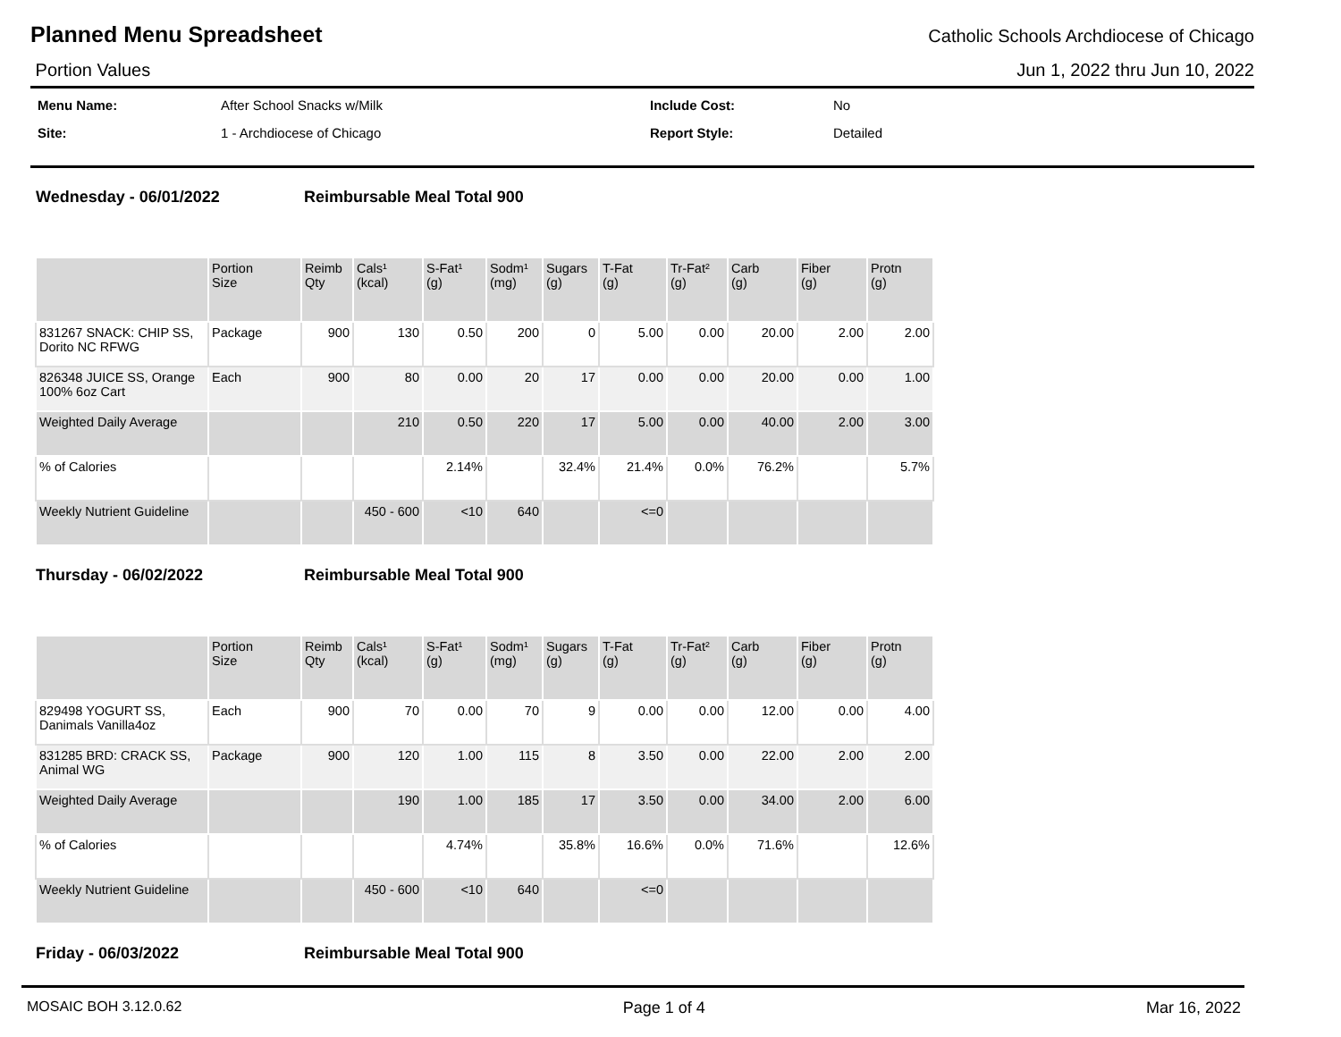Planned Menu Spreadsheet
Catholic Schools Archdiocese of Chicago
Portion Values Jun 1, 2022 thru Jun 10, 2022
Menu Name: After School Snacks w/Milk Include Cost: No Site: 1 - Archdiocese of Chicago Report Style: Detailed
Wednesday - 06/01/2022 Reimbursable Meal Total 900
| | Portion Size | Reimb Qty | Cals¹ (kcal) | S-Fat¹ (g) | Sodm¹ (mg) | Sugars (g) | T-Fat (g) | Tr-Fat² (g) | Carb (g) | Fiber (g) | Protn (g) |
| --- | --- | --- | --- | --- | --- | --- | --- | --- | --- | --- | --- |
| 831267 SNACK: CHIP SS, Dorito NC RFWG | Package | 900 | 130 | 0.50 | 200 | 0 | 5.00 | 0.00 | 20.00 | 2.00 | 2.00 |
| 826348 JUICE SS, Orange 100% 6oz Cart | Each | 900 | 80 | 0.00 | 20 | 17 | 0.00 | 0.00 | 20.00 | 0.00 | 1.00 |
| Weighted Daily Average | | | 210 | 0.50 | 220 | 17 | 5.00 | 0.00 | 40.00 | 2.00 | 3.00 |
| % of Calories | | | | 2.14% | | 32.4% | 21.4% | 0.0% | 76.2% | | 5.7% |
| Weekly Nutrient Guideline | | | 450 - 600 | <10 | 640 | | <=0 | | | | |
Thursday - 06/02/2022 Reimbursable Meal Total 900
| | Portion Size | Reimb Qty | Cals¹ (kcal) | S-Fat¹ (g) | Sodm¹ (mg) | Sugars (g) | T-Fat (g) | Tr-Fat² (g) | Carb (g) | Fiber (g) | Protn (g) |
| --- | --- | --- | --- | --- | --- | --- | --- | --- | --- | --- | --- |
| 829498 YOGURT SS, Danimals Vanilla4oz | Each | 900 | 70 | 0.00 | 70 | 9 | 0.00 | 0.00 | 12.00 | 0.00 | 4.00 |
| 831285 BRD: CRACK SS, Animal WG | Package | 900 | 120 | 1.00 | 115 | 8 | 3.50 | 0.00 | 22.00 | 2.00 | 2.00 |
| Weighted Daily Average | | | 190 | 1.00 | 185 | 17 | 3.50 | 0.00 | 34.00 | 2.00 | 6.00 |
| % of Calories | | | | 4.74% | | 35.8% | 16.6% | 0.0% | 71.6% | | 12.6% |
| Weekly Nutrient Guideline | | | 450 - 600 | <10 | 640 | | <=0 | | | | |
Friday - 06/03/2022 Reimbursable Meal Total 900
MOSAIC BOH 3.12.0.62 Page 1 of 4 Mar 16, 2022